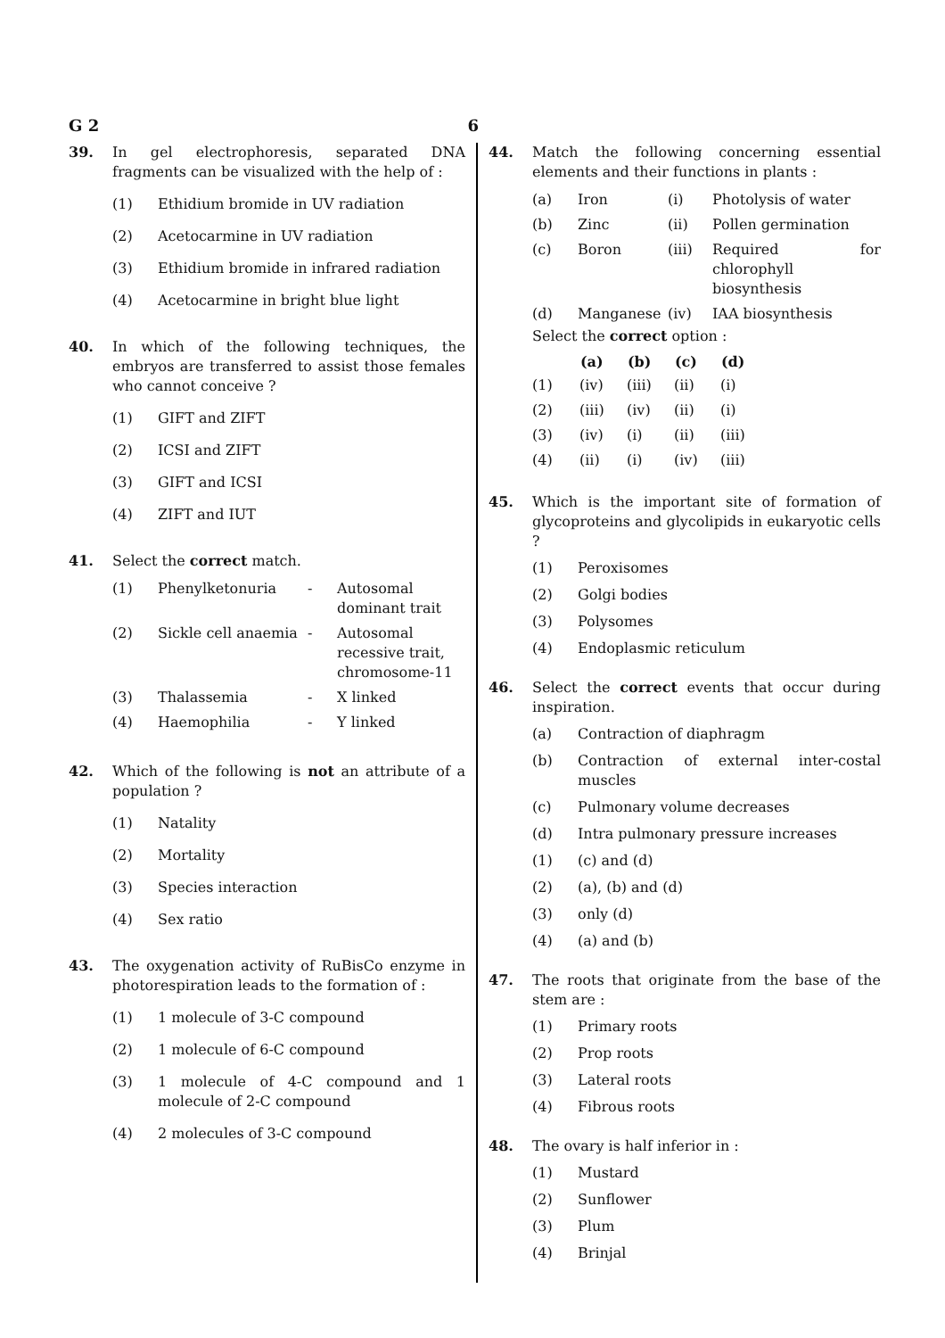G 2 6
39. In gel electrophoresis, separated DNA fragments can be visualized with the help of :
(1) Ethidium bromide in UV radiation
(2) Acetocarmine in UV radiation
(3) Ethidium bromide in infrared radiation
(4) Acetocarmine in bright blue light
40. In which of the following techniques, the embryos are transferred to assist those females who cannot conceive ?
(1) GIFT and ZIFT
(2) ICSI and ZIFT
(3) GIFT and ICSI
(4) ZIFT and IUT
41. Select the correct match.
| (1) | Phenylketonuria | - | Autosomal dominant trait |
| (2) | Sickle cell anaemia | - | Autosomal recessive trait, chromosome-11 |
| (3) | Thalassemia | - | X linked |
| (4) | Haemophilia | - | Y linked |
42. Which of the following is not an attribute of a population ?
(1) Natality
(2) Mortality
(3) Species interaction
(4) Sex ratio
43. The oxygenation activity of RuBisCo enzyme in photorespiration leads to the formation of :
(1) 1 molecule of 3-C compound
(2) 1 molecule of 6-C compound
(3) 1 molecule of 4-C compound and 1 molecule of 2-C compound
(4) 2 molecules of 3-C compound
44. Match the following concerning essential elements and their functions in plants :
| (a) | Iron | (i) | Photolysis of water |
| (b) | Zinc | (ii) | Pollen germination |
| (c) | Boron | (iii) | Required for chlorophyll biosynthesis |
| (d) | Manganese | (iv) | IAA biosynthesis |
Select the correct option :
| | (a) | (b) | (c) | (d) |
| --- | --- | --- | --- | --- |
| (1) | (iv) | (iii) | (ii) | (i) |
| (2) | (iii) | (iv) | (ii) | (i) |
| (3) | (iv) | (i) | (ii) | (iii) |
| (4) | (ii) | (i) | (iv) | (iii) |
45. Which is the important site of formation of glycoproteins and glycolipids in eukaryotic cells ?
(1) Peroxisomes
(2) Golgi bodies
(3) Polysomes
(4) Endoplasmic reticulum
46. Select the correct events that occur during inspiration.
(a) Contraction of diaphragm
(b) Contraction of external inter-costal muscles
(c) Pulmonary volume decreases
(d) Intra pulmonary pressure increases
(1) (c) and (d)
(2) (a), (b) and (d)
(3) only (d)
(4) (a) and (b)
47. The roots that originate from the base of the stem are :
(1) Primary roots
(2) Prop roots
(3) Lateral roots
(4) Fibrous roots
48. The ovary is half inferior in :
(1) Mustard
(2) Sunflower
(3) Plum
(4) Brinjal